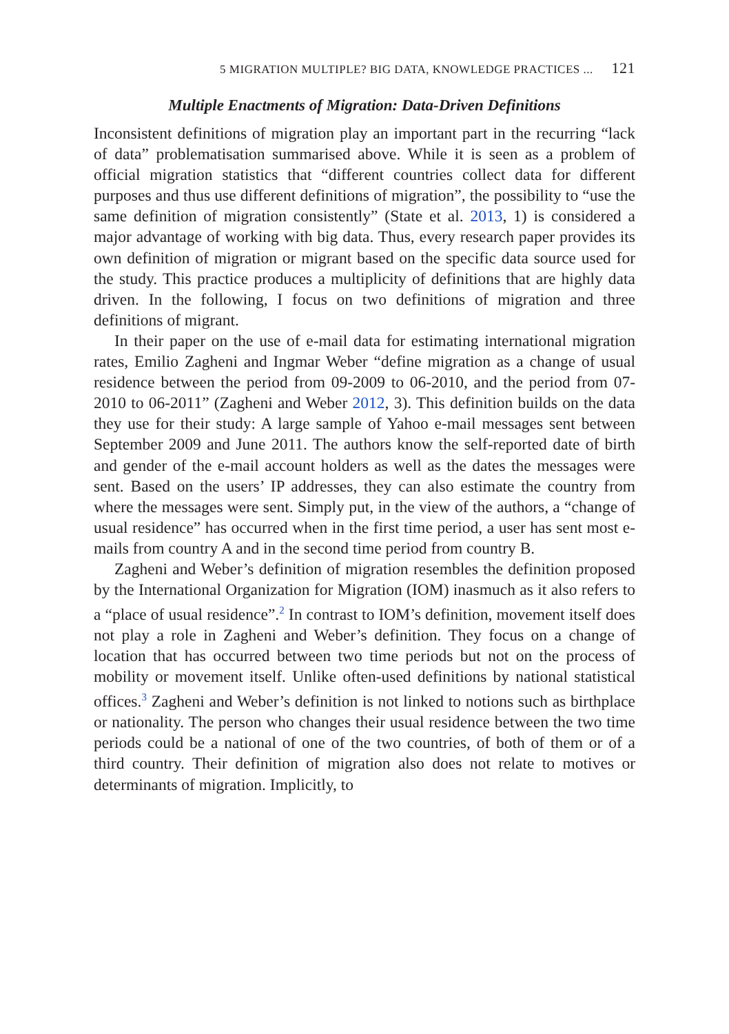5 MIGRATION MULTIPLE? BIG DATA, KNOWLEDGE PRACTICES ... 121
Multiple Enactments of Migration: Data-Driven Definitions
Inconsistent definitions of migration play an important part in the recurring “lack of data” problematisation summarised above. While it is seen as a problem of official migration statistics that “different countries collect data for different purposes and thus use different definitions of migration”, the possibility to “use the same definition of migration consistently” (State et al. 2013, 1) is considered a major advantage of working with big data. Thus, every research paper provides its own definition of migration or migrant based on the specific data source used for the study. This practice produces a multiplicity of definitions that are highly data driven. In the following, I focus on two definitions of migration and three definitions of migrant.
In their paper on the use of e-mail data for estimating international migration rates, Emilio Zagheni and Ingmar Weber “define migration as a change of usual residence between the period from 09-2009 to 06-2010, and the period from 07-2010 to 06-2011” (Zagheni and Weber 2012, 3). This definition builds on the data they use for their study: A large sample of Yahoo e-mail messages sent between September 2009 and June 2011. The authors know the self-reported date of birth and gender of the e-mail account holders as well as the dates the messages were sent. Based on the users’ IP addresses, they can also estimate the country from where the messages were sent. Simply put, in the view of the authors, a “change of usual residence” has occurred when in the first time period, a user has sent most e-mails from country A and in the second time period from country B.
Zagheni and Weber’s definition of migration resembles the definition proposed by the International Organization for Migration (IOM) inasmuch as it also refers to a “place of usual residence”.<sup>2</sup> In contrast to IOM’s definition, movement itself does not play a role in Zagheni and Weber’s definition. They focus on a change of location that has occurred between two time periods but not on the process of mobility or movement itself. Unlike often-used definitions by national statistical offices.<sup>3</sup> Zagheni and Weber’s definition is not linked to notions such as birthplace or nationality. The person who changes their usual residence between the two time periods could be a national of one of the two countries, of both of them or of a third country. Their definition of migration also does not relate to motives or determinants of migration. Implicitly, to